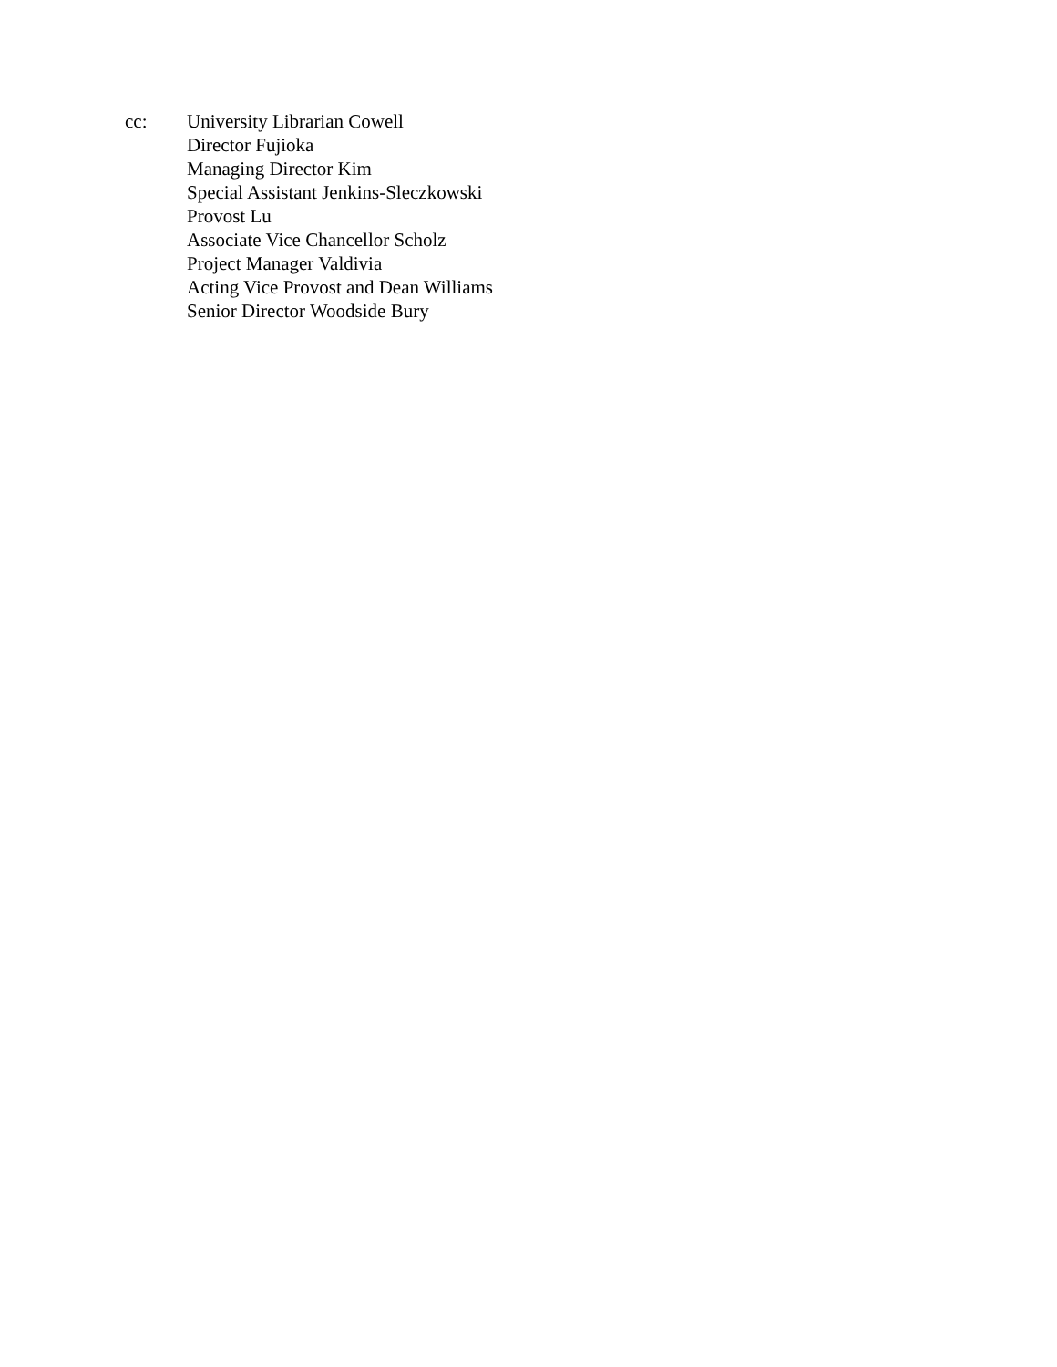cc: University Librarian Cowell
Director Fujioka
Managing Director Kim
Special Assistant Jenkins-Sleczkowski
Provost Lu
Associate Vice Chancellor Scholz
Project Manager Valdivia
Acting Vice Provost and Dean Williams
Senior Director Woodside Bury